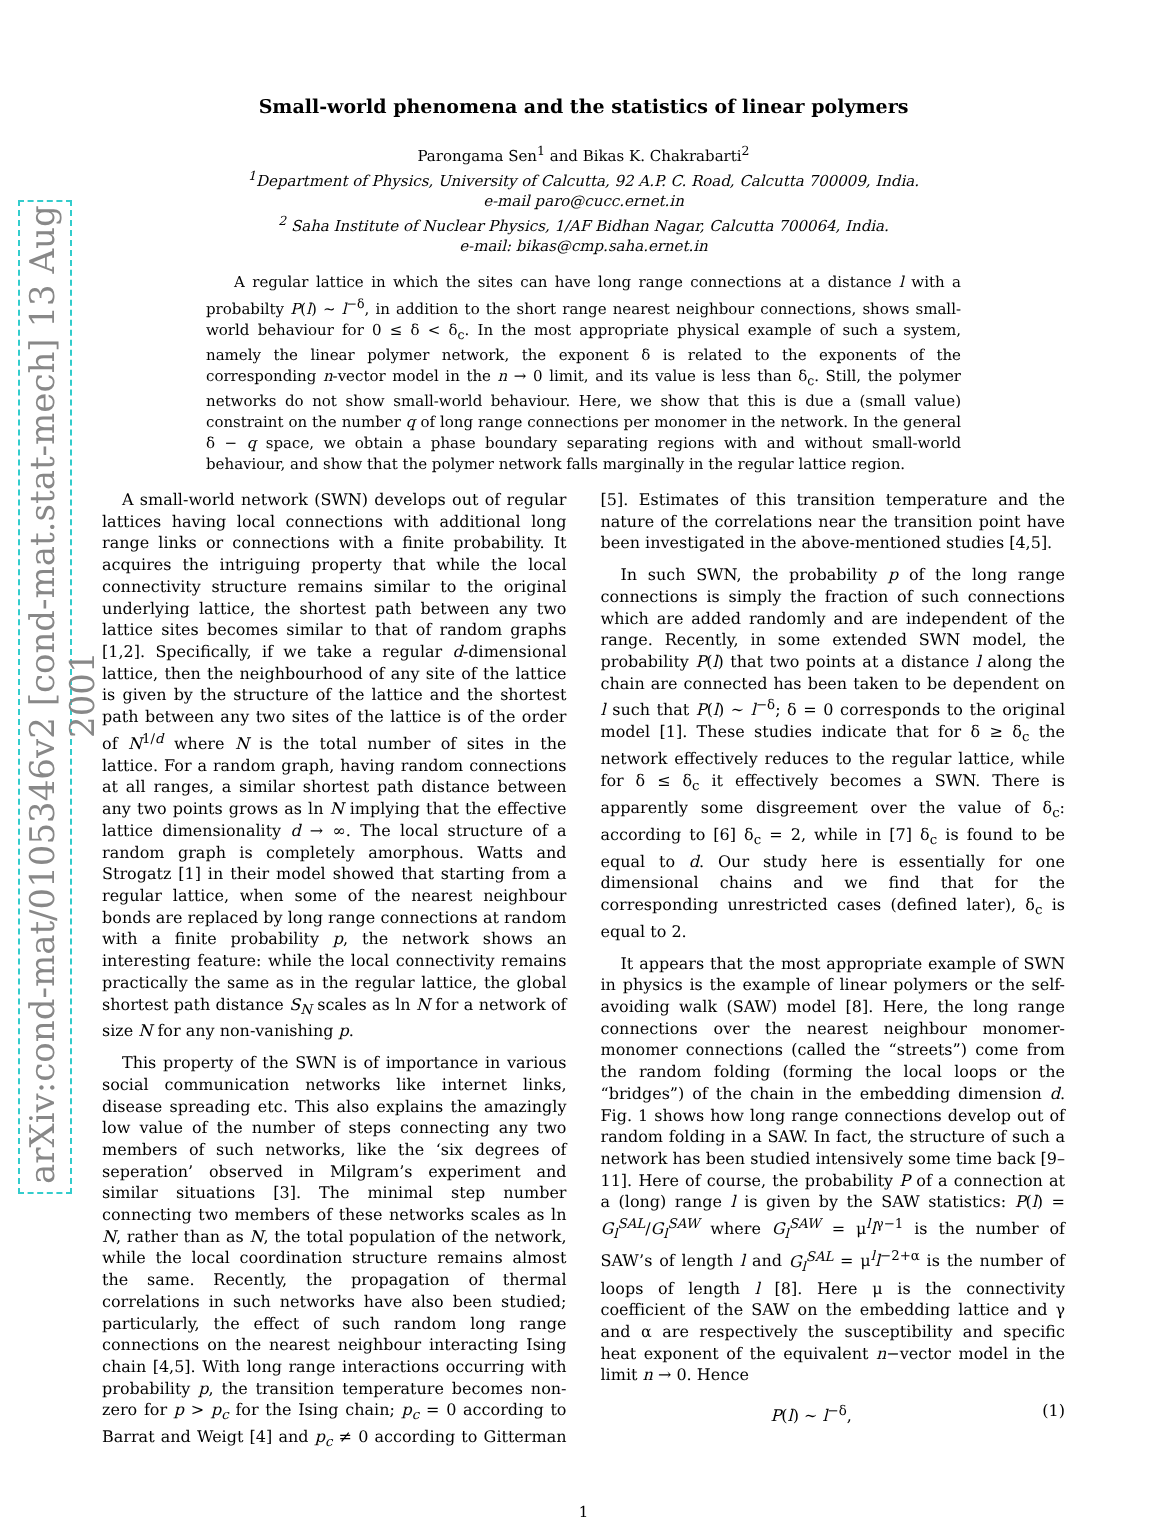arXiv:cond-mat/0105346v2 [cond-mat.stat-mech] 13 Aug 2001
Small-world phenomena and the statistics of linear polymers
Parongama Sen<sup>1</sup> and Bikas K. Chakrabarti<sup>2</sup>
<sup>1</sup> Department of Physics, University of Calcutta, 92 A.P. C. Road, Calcutta 700009, India.
e-mail paro@cucc.ernet.in
<sup>2</sup> Saha Institute of Nuclear Physics, 1/AF Bidhan Nagar, Calcutta 700064, India.
e-mail: bikas@cmp.saha.ernet.in
A regular lattice in which the sites can have long range connections at a distance l with a probabilty P(l) ∼ l<sup>−δ</sup>, in addition to the short range nearest neighbour connections, shows small-world behaviour for 0 ≤ δ < δ<sub>c</sub>. In the most appropriate physical example of such a system, namely the linear polymer network, the exponent δ is related to the exponents of the corresponding n-vector model in the n → 0 limit, and its value is less than δ<sub>c</sub>. Still, the polymer networks do not show small-world behaviour. Here, we show that this is due a (small value) constraint on the number q of long range connections per monomer in the network. In the general δ − q space, we obtain a phase boundary separating regions with and without small-world behaviour, and show that the polymer network falls marginally in the regular lattice region.
A small-world network (SWN) develops out of regular lattices having local connections with additional long range links or connections with a finite probability. It acquires the intriguing property that while the local connectivity structure remains similar to the original underlying lattice, the shortest path between any two lattice sites becomes similar to that of random graphs [1,2]. Specifically, if we take a regular d-dimensional lattice, then the neighbourhood of any site of the lattice is given by the structure of the lattice and the shortest path between any two sites of the lattice is of the order of N<sup>1/d</sup> where N is the total number of sites in the lattice. For a random graph, having random connections at all ranges, a similar shortest path distance between any two points grows as ln N implying that the effective lattice dimensionality d → ∞. The local structure of a random graph is completely amorphous. Watts and Strogatz [1] in their model showed that starting from a regular lattice, when some of the nearest neighbour bonds are replaced by long range connections at random with a finite probability p, the network shows an interesting feature: while the local connectivity remains practically the same as in the regular lattice, the global shortest path distance S<sub>N</sub> scales as ln N for a network of size N for any non-vanishing p.
This property of the SWN is of importance in various social communication networks like internet links, disease spreading etc. This also explains the amazingly low value of the number of steps connecting any two members of such networks, like the ‘six degrees of seperation’ observed in Milgram’s experiment and similar situations [3]. The minimal step number connecting two members of these networks scales as ln N, rather than as N, the total population of the network, while the local coordination structure remains almost the same. Recently, the propagation of thermal correlations in such networks have also been studied; particularly, the effect of such random long range connections on the nearest neighbour interacting Ising chain [4,5]. With long range interactions occurring with probability p, the transition temperature becomes non-zero for p > p<sub>c</sub> for the Ising chain; p<sub>c</sub> = 0 according to Barrat and Weigt [4] and p<sub>c</sub> ≠ 0 according to Gitterman [5]. Estimates of this transition temperature and the nature of the correlations near the transition point have been investigated in the above-mentioned studies [4,5].
In such SWN, the probability p of the long range connections is simply the fraction of such connections which are added randomly and are independent of the range. Recently, in some extended SWN model, the probability P(l) that two points at a distance l along the chain are connected has been taken to be dependent on l such that P(l) ∼ l<sup>−δ</sup>; δ = 0 corresponds to the original model [1]. These studies indicate that for δ ≥ δ<sub>c</sub> the network effectively reduces to the regular lattice, while for δ ≤ δ<sub>c</sub> it effectively becomes a SWN. There is apparently some disgreement over the value of δ<sub>c</sub>: according to [6] δ<sub>c</sub> = 2, while in [7] δ<sub>c</sub> is found to be equal to d. Our study here is essentially for one dimensional chains and we find that for the corresponding unrestricted cases (defined later), δ<sub>c</sub> is equal to 2.
It appears that the most appropriate example of SWN in physics is the example of linear polymers or the self-avoiding walk (SAW) model [8]. Here, the long range connections over the nearest neighbour monomer-monomer connections (called the “streets”) come from the random folding (forming the local loops or the “bridges”) of the chain in the embedding dimension d. Fig. 1 shows how long range connections develop out of random folding in a SAW. In fact, the structure of such a network has been studied intensively some time back [9–11]. Here of course, the probability P of a connection at a (long) range l is given by the SAW statistics: P(l) = G<sub>l</sub><sup>SAL</sup>/G<sub>l</sub><sup>SAW</sup> where G<sub>l</sub><sup>SAW</sup> = μ<sup>l</sup>l<sup>γ−1</sup> is the number of SAW’s of length l and G<sub>l</sub><sup>SAL</sup> = μ<sup>l</sup>l<sup>−2+α</sup> is the number of loops of length l [8]. Here μ is the connectivity coefficient of the SAW on the embedding lattice and γ and α are respectively the susceptibility and specific heat exponent of the equivalent n−vector model in the limit n → 0. Hence
P(l) ∼ l<sup>−δ</sup>, (1)
1